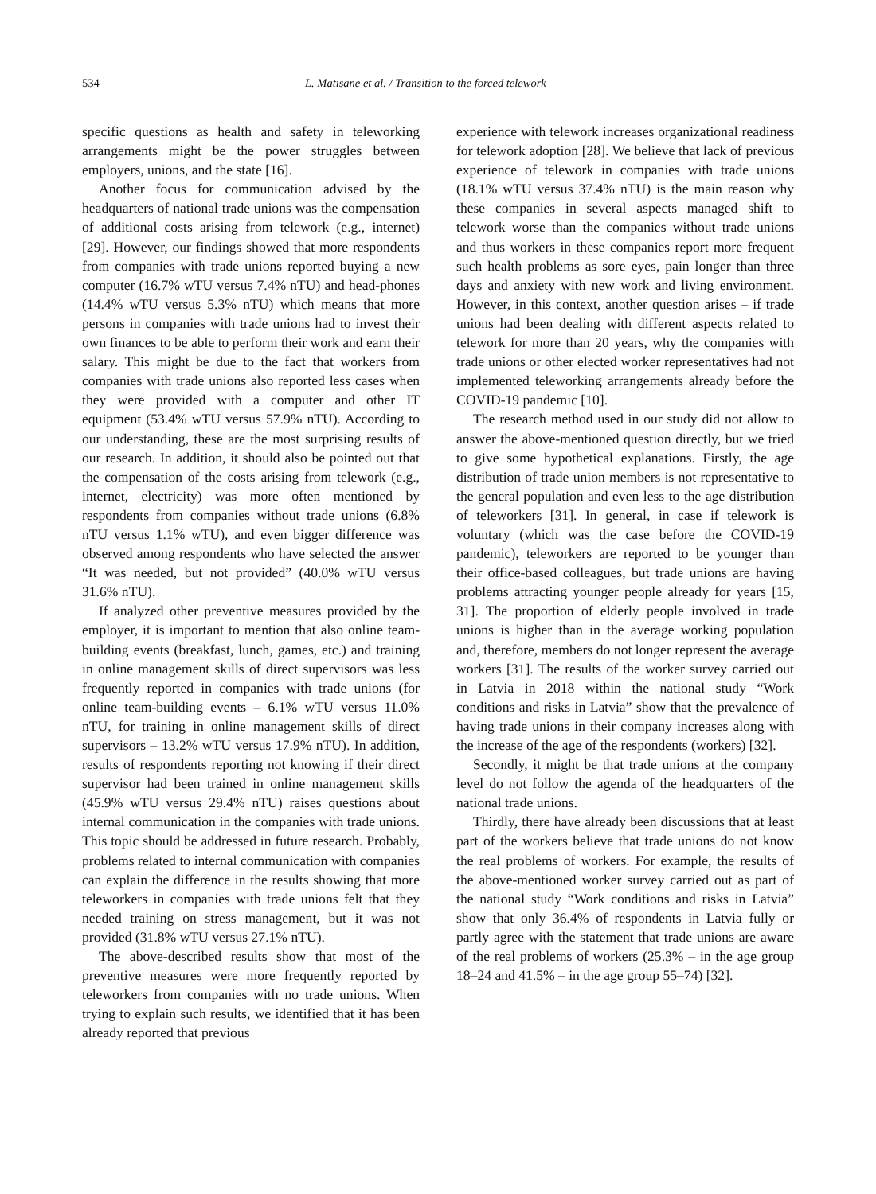534 L. Matisāne et al. / Transition to the forced telework
specific questions as health and safety in teleworking arrangements might be the power struggles between employers, unions, and the state [16].
Another focus for communication advised by the headquarters of national trade unions was the compensation of additional costs arising from telework (e.g., internet) [29]. However, our findings showed that more respondents from companies with trade unions reported buying a new computer (16.7% wTU versus 7.4% nTU) and head-phones (14.4% wTU versus 5.3% nTU) which means that more persons in companies with trade unions had to invest their own finances to be able to perform their work and earn their salary. This might be due to the fact that workers from companies with trade unions also reported less cases when they were provided with a computer and other IT equipment (53.4% wTU versus 57.9% nTU). According to our understanding, these are the most surprising results of our research. In addition, it should also be pointed out that the compensation of the costs arising from telework (e.g., internet, electricity) was more often mentioned by respondents from companies without trade unions (6.8% nTU versus 1.1% wTU), and even bigger difference was observed among respondents who have selected the answer “It was needed, but not provided” (40.0% wTU versus 31.6% nTU).
If analyzed other preventive measures provided by the employer, it is important to mention that also online team-building events (breakfast, lunch, games, etc.) and training in online management skills of direct supervisors was less frequently reported in companies with trade unions (for online team-building events – 6.1% wTU versus 11.0% nTU, for training in online management skills of direct supervisors – 13.2% wTU versus 17.9% nTU). In addition, results of respondents reporting not knowing if their direct supervisor had been trained in online management skills (45.9% wTU versus 29.4% nTU) raises questions about internal communication in the companies with trade unions. This topic should be addressed in future research. Probably, problems related to internal communication with companies can explain the difference in the results showing that more teleworkers in companies with trade unions felt that they needed training on stress management, but it was not provided (31.8% wTU versus 27.1% nTU).
The above-described results show that most of the preventive measures were more frequently reported by teleworkers from companies with no trade unions. When trying to explain such results, we identified that it has been already reported that previous
experience with telework increases organizational readiness for telework adoption [28]. We believe that lack of previous experience of telework in companies with trade unions (18.1% wTU versus 37.4% nTU) is the main reason why these companies in several aspects managed shift to telework worse than the companies without trade unions and thus workers in these companies report more frequent such health problems as sore eyes, pain longer than three days and anxiety with new work and living environment. However, in this context, another question arises – if trade unions had been dealing with different aspects related to telework for more than 20 years, why the companies with trade unions or other elected worker representatives had not implemented teleworking arrangements already before the COVID-19 pandemic [10].
The research method used in our study did not allow to answer the above-mentioned question directly, but we tried to give some hypothetical explanations. Firstly, the age distribution of trade union members is not representative to the general population and even less to the age distribution of teleworkers [31]. In general, in case if telework is voluntary (which was the case before the COVID-19 pandemic), teleworkers are reported to be younger than their office-based colleagues, but trade unions are having problems attracting younger people already for years [15, 31]. The proportion of elderly people involved in trade unions is higher than in the average working population and, therefore, members do not longer represent the average workers [31]. The results of the worker survey carried out in Latvia in 2018 within the national study “Work conditions and risks in Latvia” show that the prevalence of having trade unions in their company increases along with the increase of the age of the respondents (workers) [32].
Secondly, it might be that trade unions at the company level do not follow the agenda of the headquarters of the national trade unions.
Thirdly, there have already been discussions that at least part of the workers believe that trade unions do not know the real problems of workers. For example, the results of the above-mentioned worker survey carried out as part of the national study “Work conditions and risks in Latvia” show that only 36.4% of respondents in Latvia fully or partly agree with the statement that trade unions are aware of the real problems of workers (25.3% – in the age group 18–24 and 41.5% – in the age group 55–74) [32].